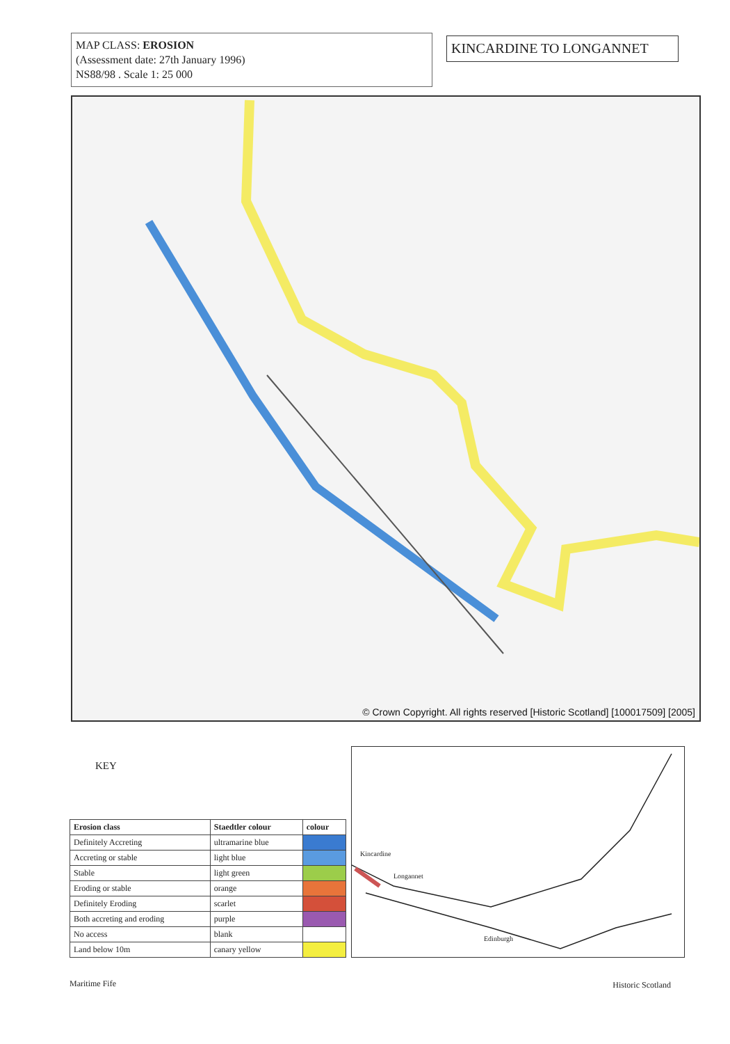MAP CLASS: EROSION
(Assessment date: 27th January 1996)
NS88/98 . Scale 1: 25 000
KINCARDINE TO LONGANNET
© Crown Copyright. All rights reserved [Historic Scotland] [100017509] [2005]
KEY
| Erosion class | Staedtler colour | colour |
| --- | --- | --- |
| Definitely Accreting | ultramarine blue | |
| Accreting or stable | light blue | |
| Stable | light green | |
| Eroding or stable | orange | |
| Definitely Eroding | scarlet | |
| Both accreting and eroding | purple | |
| No access | blank | |
| Land below 10m | canary yellow | |
Kincardine
Longannet
Edinburgh
Maritime Fife Historic Scotland